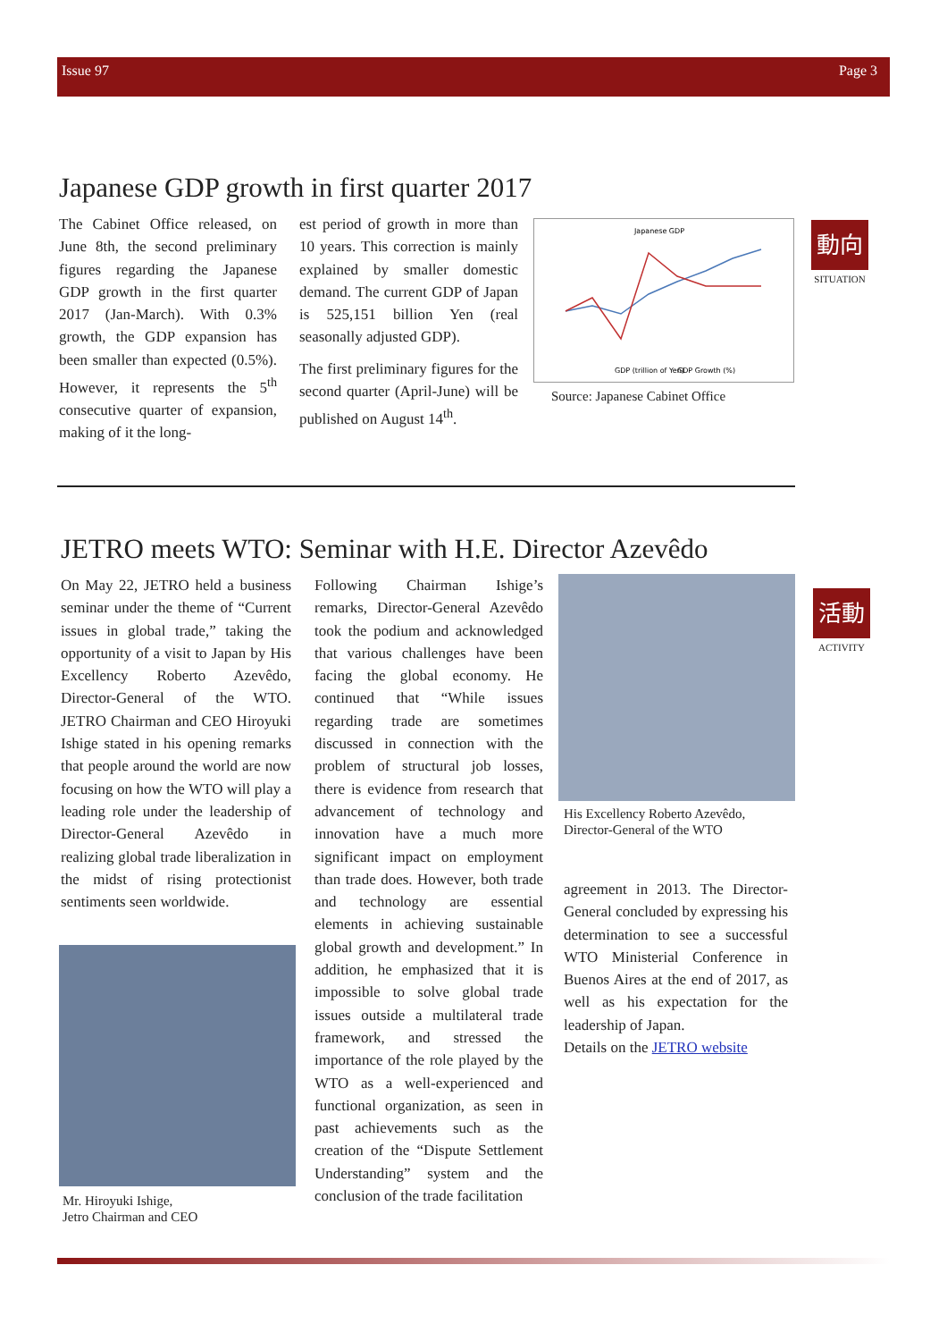Issue 97 Page 3
Japanese GDP growth in first quarter 2017
The Cabinet Office released, on June 8th, the second preliminary figures regarding the Japanese GDP growth in the first quarter 2017 (Jan-March). With 0.3% growth, the GDP expansion has been smaller than expected (0.5%). However, it represents the 5<sup>th</sup> consecutive quarter of expansion, making of it the long-
est period of growth in more than 10 years. This correction is mainly explained by smaller domestic demand. The current GDP of Japan is 525,151 billion Yen (real seasonally adjusted GDP).
The first preliminary figures for the second quarter (April-June) will be published on August 14<sup>th</sup>.
Japanese GDP
GDP (trillion of Yen)
GDP Growth (%)
Source: Japanese Cabinet Office
動向
SITUATION
JETRO meets WTO: Seminar with H.E. Director Azevêdo
On May 22, JETRO held a business seminar under the theme of “Current issues in global trade,” taking the opportunity of a visit to Japan by His Excellency Roberto Azevêdo, Director-General of the WTO. JETRO Chairman and CEO Hiroyuki Ishige stated in his opening remarks that people around the world are now focusing on how the WTO will play a leading role under the leadership of Director-General Azevêdo in realizing global trade liberalization in the midst of rising protectionist sentiments seen worldwide.
Mr. Hiroyuki Ishige,
Jetro Chairman and CEO
Following Chairman Ishige’s remarks, Director-General Azevêdo took the podium and acknowledged that various challenges have been facing the global economy. He continued that “While issues regarding trade are sometimes discussed in connection with the problem of structural job losses, there is evidence from research that advancement of technology and innovation have a much more significant impact on employment than trade does. However, both trade and technology are essential elements in achieving sustainable global growth and development.” In addition, he emphasized that it is impossible to solve global trade issues outside a multilateral trade framework, and stressed the importance of the role played by the WTO as a well-experienced and functional organization, as seen in past achievements such as the creation of the “Dispute Settlement Understanding” system and the conclusion of the trade facilitation
His Excellency Roberto Azevêdo,
Director-General of the WTO
agreement in 2013. The Director-General concluded by expressing his determination to see a successful WTO Ministerial Conference in Buenos Aires at the end of 2017, as well as his expectation for the leadership of Japan.
Details on the JETRO website
活動
ACTIVITY